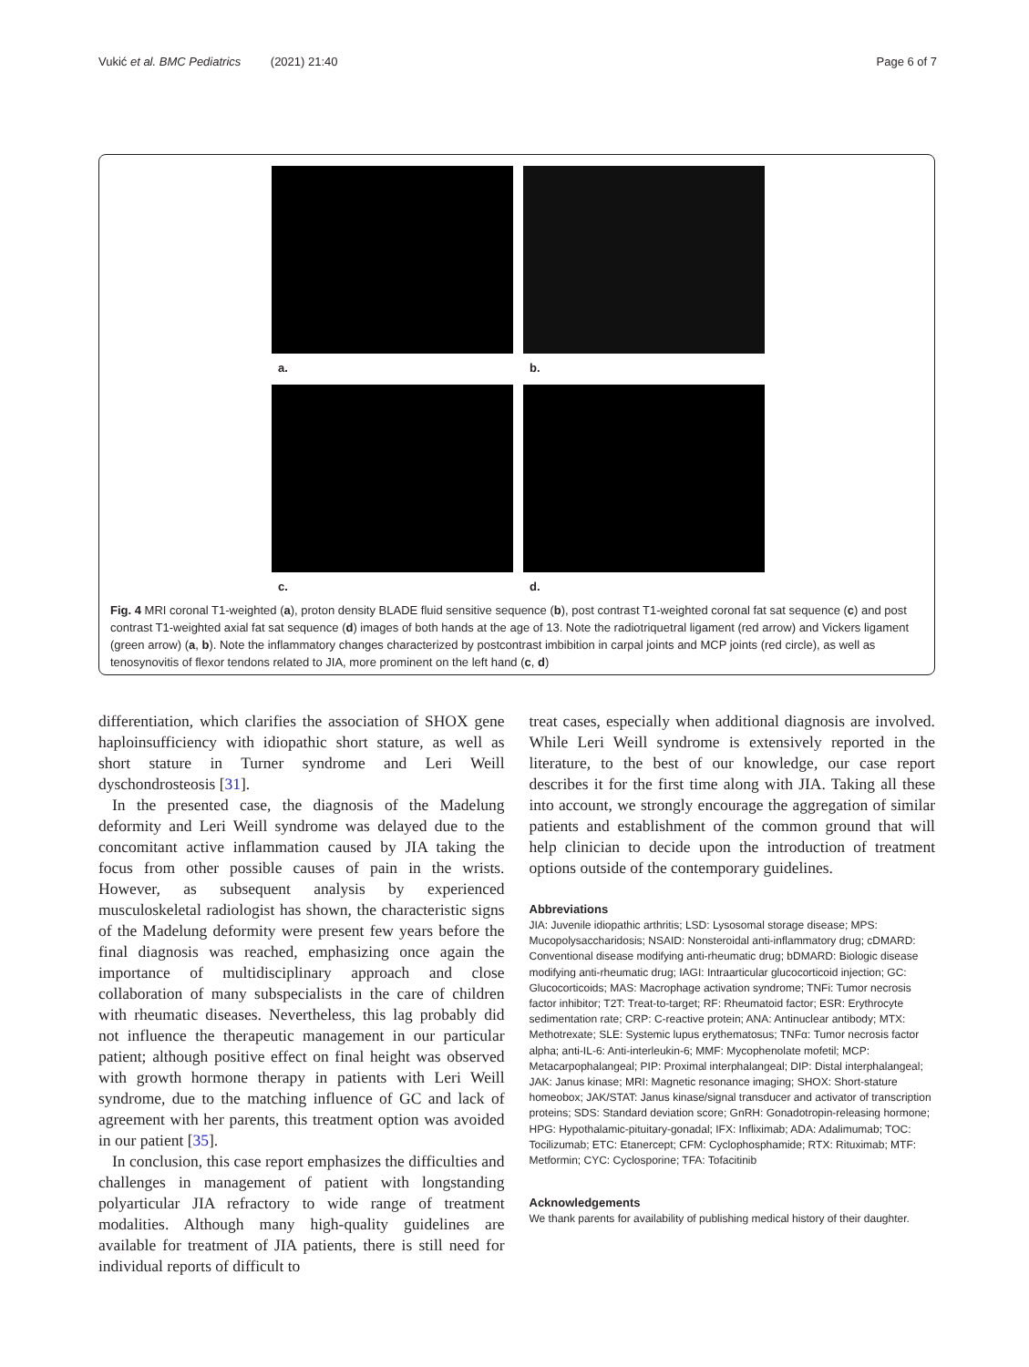Vukić et al. BMC Pediatrics (2021) 21:40 Page 6 of 7
a.
b.
c.
d.
Fig. 4 MRI coronal T1-weighted (a), proton density BLADE fluid sensitive sequence (b), post contrast T1-weighted coronal fat sat sequence (c) and post contrast T1-weighted axial fat sat sequence (d) images of both hands at the age of 13. Note the radiotriquetral ligament (red arrow) and Vickers ligament (green arrow) (a, b). Note the inflammatory changes characterized by postcontrast imbibition in carpal joints and MCP joints (red circle), as well as tenosynovitis of flexor tendons related to JIA, more prominent on the left hand (c, d)
differentiation, which clarifies the association of SHOX gene haploinsufficiency with idiopathic short stature, as well as short stature in Turner syndrome and Leri Weill dyschondrosteosis [31].
In the presented case, the diagnosis of the Madelung deformity and Leri Weill syndrome was delayed due to the concomitant active inflammation caused by JIA taking the focus from other possible causes of pain in the wrists. However, as subsequent analysis by experienced musculoskeletal radiologist has shown, the characteristic signs of the Madelung deformity were present few years before the final diagnosis was reached, emphasizing once again the importance of multidisciplinary approach and close collaboration of many subspecialists in the care of children with rheumatic diseases. Nevertheless, this lag probably did not influence the therapeutic management in our particular patient; although positive effect on final height was observed with growth hormone therapy in patients with Leri Weill syndrome, due to the matching influence of GC and lack of agreement with her parents, this treatment option was avoided in our patient [35].
In conclusion, this case report emphasizes the difficulties and challenges in management of patient with longstanding polyarticular JIA refractory to wide range of treatment modalities. Although many high-quality guidelines are available for treatment of JIA patients, there is still need for individual reports of difficult to
treat cases, especially when additional diagnosis are involved. While Leri Weill syndrome is extensively reported in the literature, to the best of our knowledge, our case report describes it for the first time along with JIA. Taking all these into account, we strongly encourage the aggregation of similar patients and establishment of the common ground that will help clinician to decide upon the introduction of treatment options outside of the contemporary guidelines.
Abbreviations
JIA: Juvenile idiopathic arthritis; LSD: Lysosomal storage disease; MPS: Mucopolysaccharidosis; NSAID: Nonsteroidal anti-inflammatory drug; cDMARD: Conventional disease modifying anti-rheumatic drug; bDMARD: Biologic disease modifying anti-rheumatic drug; IAGI: Intraarticular glucocorticoid injection; GC: Glucocorticoids; MAS: Macrophage activation syndrome; TNFi: Tumor necrosis factor inhibitor; T2T: Treat-to-target; RF: Rheumatoid factor; ESR: Erythrocyte sedimentation rate; CRP: C-reactive protein; ANA: Antinuclear antibody; MTX: Methotrexate; SLE: Systemic lupus erythematosus; TNFα: Tumor necrosis factor alpha; anti-IL-6: Anti-interleukin-6; MMF: Mycophenolate mofetil; MCP: Metacarpophalangeal; PIP: Proximal interphalangeal; DIP: Distal interphalangeal; JAK: Janus kinase; MRI: Magnetic resonance imaging; SHOX: Short-stature homeobox; JAK/STAT: Janus kinase/signal transducer and activator of transcription proteins; SDS: Standard deviation score; GnRH: Gonadotropin-releasing hormone; HPG: Hypothalamic-pituitary-gonadal; IFX: Infliximab; ADA: Adalimumab; TOC: Tocilizumab; ETC: Etanercept; CFM: Cyclophosphamide; RTX: Rituximab; MTF: Metformin; CYC: Cyclosporine; TFA: Tofacitinib
Acknowledgements
We thank parents for availability of publishing medical history of their daughter.